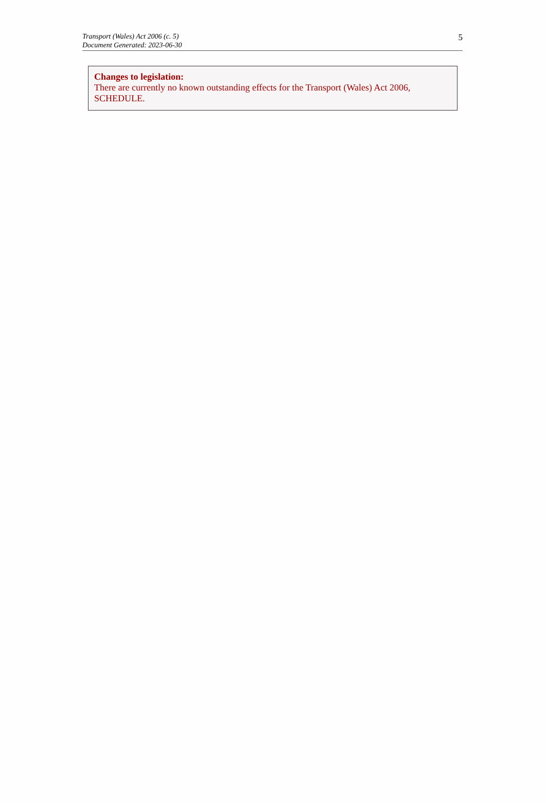Transport (Wales) Act 2006 (c. 5)
Document Generated: 2023-06-30
5
Changes to legislation:
There are currently no known outstanding effects for the Transport (Wales) Act 2006, SCHEDULE.